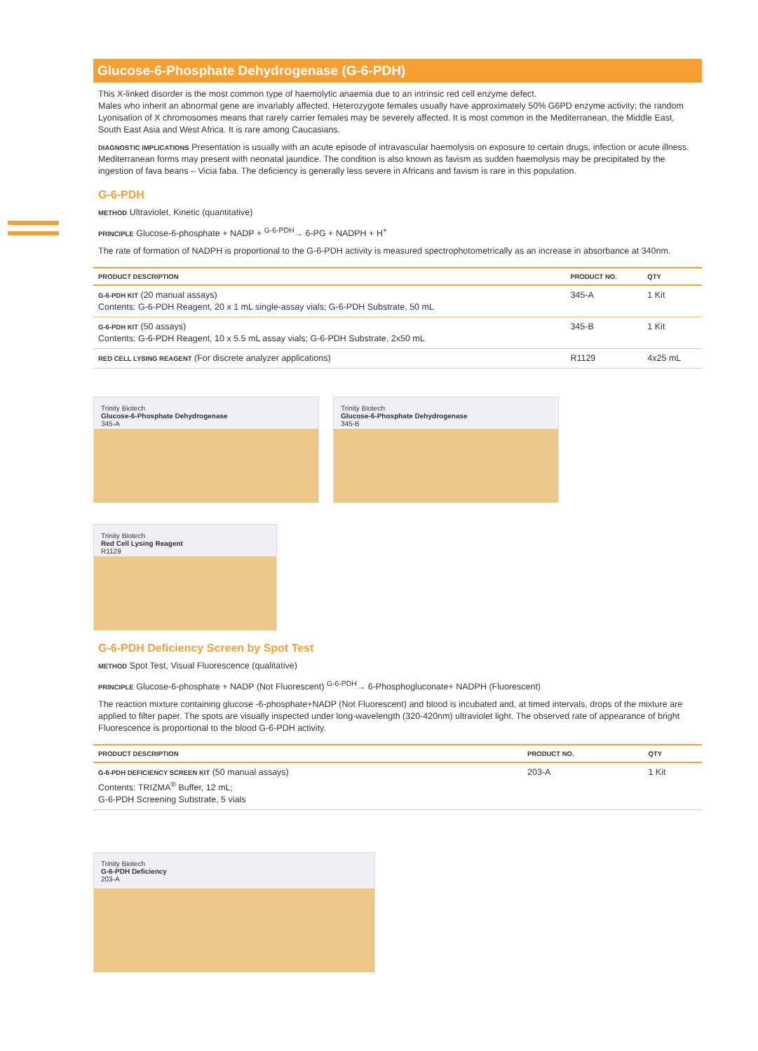Glucose-6-Phosphate Dehydrogenase (G-6-PDH)
This X-linked disorder is the most common type of haemolytic anaemia due to an intrinsic red cell enzyme defect.
Males who inherit an abnormal gene are invariably affected. Heterozygote females usually have approximately 50% G6PD enzyme activity; the random Lyonisation of X chromosomes means that rarely carrier females may be severely affected. It is most common in the Mediterranean, the Middle East, South East Asia and West Africa. It is rare among Caucasians.
DIAGNOSTIC IMPLICATIONS Presentation is usually with an acute episode of intravascular haemolysis on exposure to certain drugs, infection or acute illness. Mediterranean forms may present with neonatal jaundice. The condition is also known as favism as sudden haemolysis may be precipitated by the ingestion of fava beans – Vicia faba. The deficiency is generally less severe in Africans and favism is rare in this population.
G-6-PDH
METHOD Ultraviolet, Kinetic (quantitative)
PRINCIPLE Glucose-6-phosphate + NADP + <sup>G-6-PDH</sup>→ 6-PG + NADPH + H<sup>+</sup>
The rate of formation of NADPH is proportional to the G-6-PDH activity is measured spectrophotometrically as an increase in absorbance at 340nm.
| PRODUCT DESCRIPTION | PRODUCT NO. | QTY |
| --- | --- | --- |
| G-6-PDH KIT (20 manual assays) Contents: G-6-PDH Reagent, 20 x 1 mL single-assay vials; G-6-PDH Substrate, 50 mL | 345-A | 1 Kit |
| G-6-PDH KIT (50 assays) Contents: G-6-PDH Reagent, 10 x 5.5 mL assay vials; G-6-PDH Substrate, 2x50 mL | 345-B | 1 Kit |
| RED CELL LYSING REAGENT (For discrete analyzer applications) | R1129 | 4x25 mL |
Trinity Biotech
Glucose-6-Phosphate Dehydrogenase
345-A
Trinity Biotech
Glucose-6-Phosphate Dehydrogenase
345-B
Trinity Biotech
Red Cell Lysing Reagent
R1129
G-6-PDH Deficiency Screen by Spot Test
METHOD Spot Test, Visual Fluorescence (qualitative)
PRINCIPLE Glucose-6-phosphate + NADP (Not Fluorescent) <sup>G-6-PDH</sup>→ 6-Phosphogluconate+ NADPH (Fluorescent)
The reaction mixture containing glucose -6-phosphate+NADP (Not Fluorescent) and blood is incubated and, at timed intervals, drops of the mixture are applied to filter paper. The spots are visually inspected under long-wavelength (320-420nm) ultraviolet light. The observed rate of appearance of bright Fluorescence is proportional to the blood G-6-PDH activity.
| PRODUCT DESCRIPTION | PRODUCT NO. | QTY |
| --- | --- | --- |
| G-6-PDH DEFICIENCY SCREEN KIT (50 manual assays) Contents: TRIZMA<sup>®</sup> Buffer, 12 mL; G-6-PDH Screening Substrate, 5 vials | 203-A | 1 Kit |
Trinity Biotech
G-6-PDH Deficiency
203-A